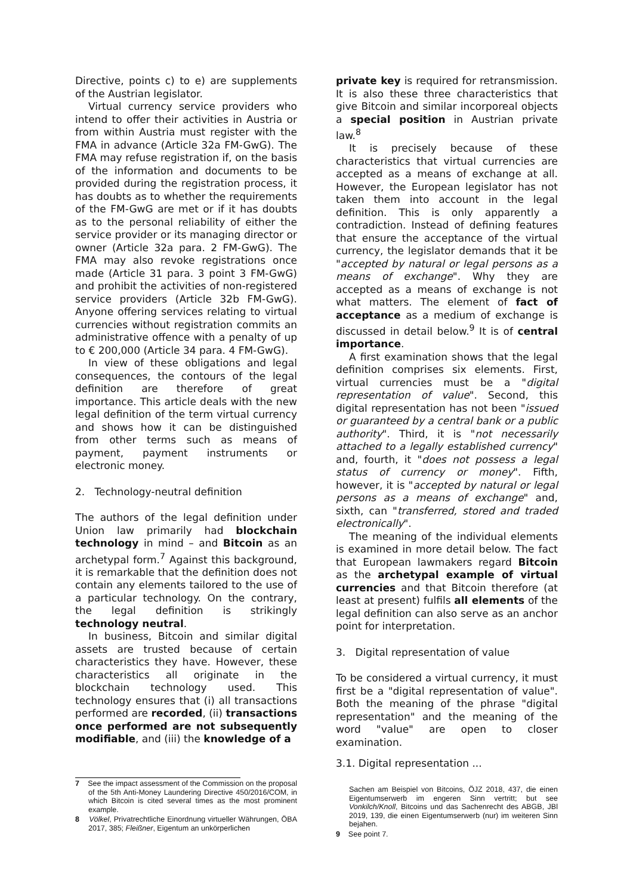Directive, points c) to e) are supplements of the Austrian legislator.
Virtual currency service providers who intend to offer their activities in Austria or from within Austria must register with the FMA in advance (Article 32a FM-GwG). The FMA may refuse registration if, on the basis of the information and documents to be provided during the registration process, it has doubts as to whether the requirements of the FM-GwG are met or if it has doubts as to the personal reliability of either the service provider or its managing director or owner (Article 32a para. 2 FM-GwG). The FMA may also revoke registrations once made (Article 31 para. 3 point 3 FM-GwG) and prohibit the activities of non-registered service providers (Article 32b FM-GwG). Anyone offering services relating to virtual currencies without registration commits an administrative offence with a penalty of up to € 200,000 (Article 34 para. 4 FM-GwG).
In view of these obligations and legal consequences, the contours of the legal definition are therefore of great importance. This article deals with the new legal definition of the term virtual currency and shows how it can be distinguished from other terms such as means of payment, payment instruments or electronic money.
2. Technology-neutral definition
The authors of the legal definition under Union law primarily had blockchain technology in mind – and Bitcoin as an archetypal form.<sup>7</sup> Against this background, it is remarkable that the definition does not contain any elements tailored to the use of a particular technology. On the contrary, the legal definition is strikingly technology neutral.
In business, Bitcoin and similar digital assets are trusted because of certain characteristics they have. However, these characteristics all originate in the blockchain technology used. This technology ensures that (i) all transactions performed are recorded, (ii) transactions once performed are not subsequently modifiable, and (iii) the knowledge of a
private key is required for retransmission. It is also these three characteristics that give Bitcoin and similar incorporeal objects a special position in Austrian private law.<sup>8</sup>
It is precisely because of these characteristics that virtual currencies are accepted as a means of exchange at all. However, the European legislator has not taken them into account in the legal definition. This is only apparently a contradiction. Instead of defining features that ensure the acceptance of the virtual currency, the legislator demands that it be "accepted by natural or legal persons as a means of exchange". Why they are accepted as a means of exchange is not what matters. The element of fact of acceptance as a medium of exchange is discussed in detail below.<sup>9</sup> It is of central importance.
A first examination shows that the legal definition comprises six elements. First, virtual currencies must be a "digital representation of value". Second, this digital representation has not been "issued or guaranteed by a central bank or a public authority". Third, it is "not necessarily attached to a legally established currency" and, fourth, it "does not possess a legal status of currency or money". Fifth, however, it is "accepted by natural or legal persons as a means of exchange" and, sixth, can "transferred, stored and traded electronically".
The meaning of the individual elements is examined in more detail below. The fact that European lawmakers regard Bitcoin as the archetypal example of virtual currencies and that Bitcoin therefore (at least at present) fulfils all elements of the legal definition can also serve as an anchor point for interpretation.
3. Digital representation of value
To be considered a virtual currency, it must first be a "digital representation of value". Both the meaning of the phrase "digital representation" and the meaning of the word "value" are open to closer examination.
3.1. Digital representation ...
7 See the impact assessment of the Commission on the proposal of the 5th Anti-Money Laundering Directive 450/2016/COM, in which Bitcoin is cited several times as the most prominent example.
8 Völkel, Privatrechtliche Einordnung virtueller Währungen, ÖBA 2017, 385; Fleißner, Eigentum an unkörperlichen
Sachen am Beispiel von Bitcoins, ÖJZ 2018, 437, die einen Eigentumserwerb im engeren Sinn vertritt; but see Vonkilch/Knoll, Bitcoins und das Sachenrecht des ABGB, JBl 2019, 139, die einen Eigentumserwerb (nur) im weiteren Sinn bejahen.
9 See point 7.